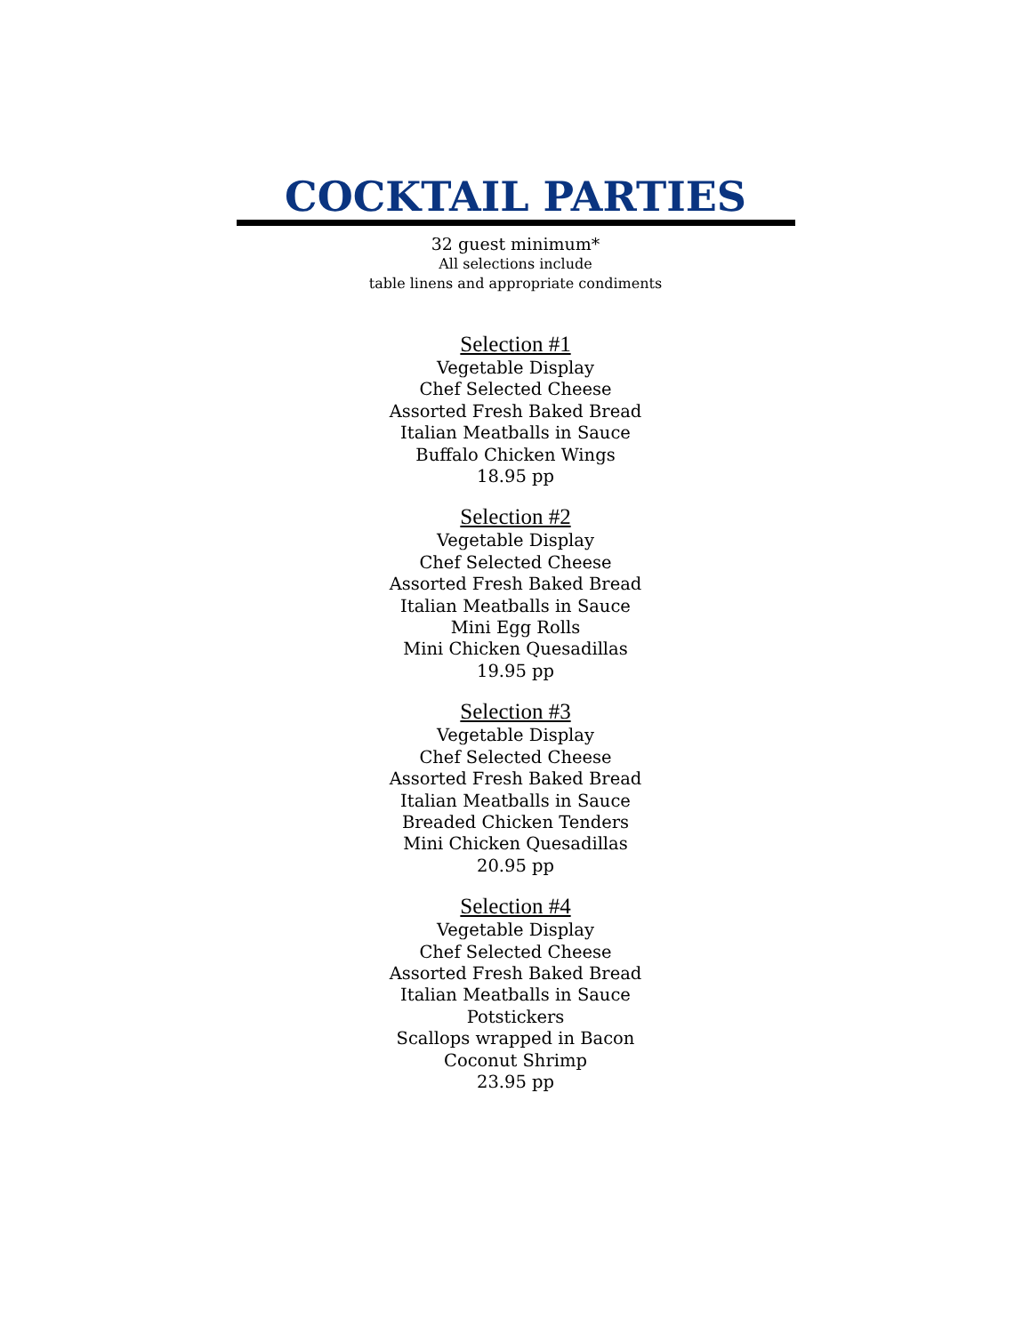COCKTAIL PARTIES
32 guest minimum*
All selections include
table linens and appropriate condiments
Selection #1
Vegetable Display
Chef Selected Cheese
Assorted Fresh Baked Bread
Italian Meatballs in Sauce
Buffalo Chicken Wings
18.95 pp
Selection #2
Vegetable Display
Chef Selected Cheese
Assorted Fresh Baked Bread
Italian Meatballs in Sauce
Mini Egg Rolls
Mini Chicken Quesadillas
19.95 pp
Selection #3
Vegetable Display
Chef Selected Cheese
Assorted Fresh Baked Bread
Italian Meatballs in Sauce
Breaded Chicken Tenders
Mini Chicken Quesadillas
20.95 pp
Selection #4
Vegetable Display
Chef Selected Cheese
Assorted Fresh Baked Bread
Italian Meatballs in Sauce
Potstickers
Scallops wrapped in Bacon
Coconut Shrimp
23.95 pp